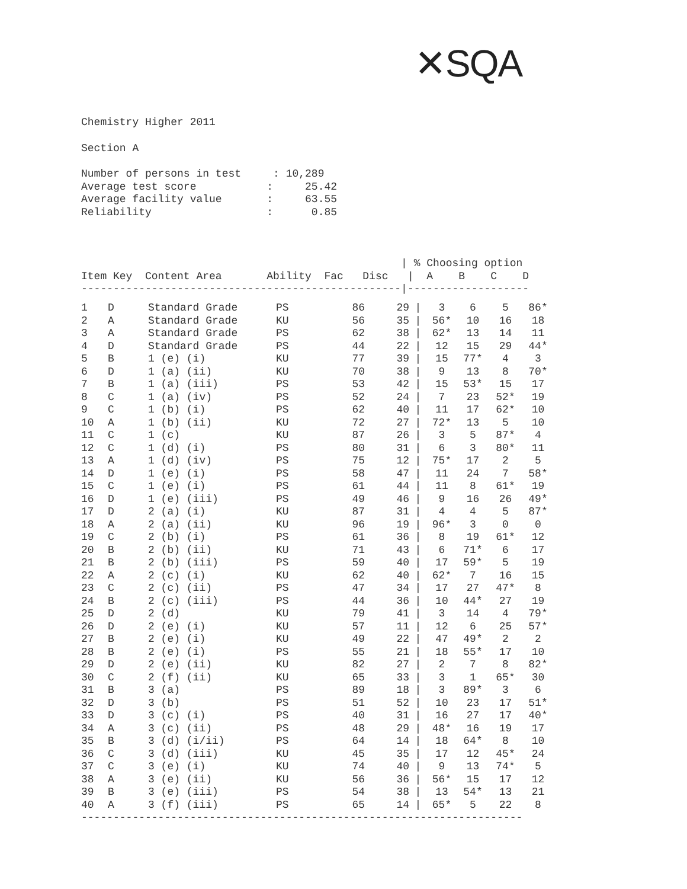✕SQA
Chemistry Higher 2011
Section A
Number of persons in test : 10,289 Average test score : 25.42 Average facility value : 63.55 Reliability : 0.85
| % Choosing option Item Key Content Area Ability Fac Disc | A B C D --------------------------------------------------|-------------------
| 1 | D | Standard Grade | PS | 86 | 29 | / | 3 | 6 | 5 | 86* |
| 2 | A | Standard Grade | KU | 56 | 35 | / | 56* | 10 | 16 | 18 |
| 3 | A | Standard Grade | PS | 62 | 38 | / | 62* | 13 | 14 | 11 |
| 4 | D | Standard Grade | PS | 44 | 22 | / | 12 | 15 | 29 | 44* |
| 5 | B | 1 (e) (i) | KU | 77 | 39 | / | 15 | 77* | 4 | 3 |
| 6 | D | 1 (a) (ii) | KU | 70 | 38 | / | 9 | 13 | 8 | 70* |
| 7 | B | 1 (a) (iii) | PS | 53 | 42 | / | 15 | 53* | 15 | 17 |
| 8 | C | 1 (a) (iv) | PS | 52 | 24 | / | 7 | 23 | 52* | 19 |
| 9 | C | 1 (b) (i) | PS | 62 | 40 | / | 11 | 17 | 62* | 10 |
| 10 | A | 1 (b) (ii) | KU | 72 | 27 | / | 72* | 13 | 5 | 10 |
| 11 | C | 1 (c) | KU | 87 | 26 | / | 3 | 5 | 87* | 4 |
| 12 | C | 1 (d) (i) | PS | 80 | 31 | / | 6 | 3 | 80* | 11 |
| 13 | A | 1 (d) (iv) | PS | 75 | 12 | / | 75* | 17 | 2 | 5 |
| 14 | D | 1 (e) (i) | PS | 58 | 47 | / | 11 | 24 | 7 | 58* |
| 15 | C | 1 (e) (i) | PS | 61 | 44 | / | 11 | 8 | 61* | 19 |
| 16 | D | 1 (e) (iii) | PS | 49 | 46 | / | 9 | 16 | 26 | 49* |
| 17 | D | 2 (a) (i) | KU | 87 | 31 | / | 4 | 4 | 5 | 87* |
| 18 | A | 2 (a) (ii) | KU | 96 | 19 | / | 96* | 3 | 0 | 0 |
| 19 | C | 2 (b) (i) | PS | 61 | 36 | / | 8 | 19 | 61* | 12 |
| 20 | B | 2 (b) (ii) | KU | 71 | 43 | / | 6 | 71* | 6 | 17 |
| 21 | B | 2 (b) (iii) | PS | 59 | 40 | / | 17 | 59* | 5 | 19 |
| 22 | A | 2 (c) (i) | KU | 62 | 40 | / | 62* | 7 | 16 | 15 |
| 23 | C | 2 (c) (ii) | PS | 47 | 34 | / | 17 | 27 | 47* | 8 |
| 24 | B | 2 (c) (iii) | PS | 44 | 36 | / | 10 | 44* | 27 | 19 |
| 25 | D | 2 (d) | KU | 79 | 41 | / | 3 | 14 | 4 | 79* |
| 26 | D | 2 (e) (i) | KU | 57 | 11 | / | 12 | 6 | 25 | 57* |
| 27 | B | 2 (e) (i) | KU | 49 | 22 | / | 47 | 49* | 2 | 2 |
| 28 | B | 2 (e) (i) | PS | 55 | 21 | / | 18 | 55* | 17 | 10 |
| 29 | D | 2 (e) (ii) | KU | 82 | 27 | / | 2 | 7 | 8 | 82* |
| 30 | C | 2 (f) (ii) | KU | 65 | 33 | / | 3 | 1 | 65* | 30 |
| 31 | B | 3 (a) | PS | 89 | 18 | / | 3 | 89* | 3 | 6 |
| 32 | D | 3 (b) | PS | 51 | 52 | / | 10 | 23 | 17 | 51* |
| 33 | D | 3 (c) (i) | PS | 40 | 31 | / | 16 | 27 | 17 | 40* |
| 34 | A | 3 (c) (ii) | PS | 48 | 29 | / | 48* | 16 | 19 | 17 |
| 35 | B | 3 (d) (i/ii) | PS | 64 | 14 | / | 18 | 64* | 8 | 10 |
| 36 | C | 3 (d) (iii) | KU | 45 | 35 | / | 17 | 12 | 45* | 24 |
| 37 | C | 3 (e) (i) | KU | 74 | 40 | / | 9 | 13 | 74* | 5 |
| 38 | A | 3 (e) (ii) | KU | 56 | 36 | / | 56* | 15 | 17 | 12 |
| 39 | B | 3 (e) (iii) | PS | 54 | 38 | / | 13 | 54* | 13 | 21 |
| 40 | A | 3 (f) (iii) | PS | 65 | 14 | / | 65* | 5 | 22 | 8 |
---------------------------------------------------------------------